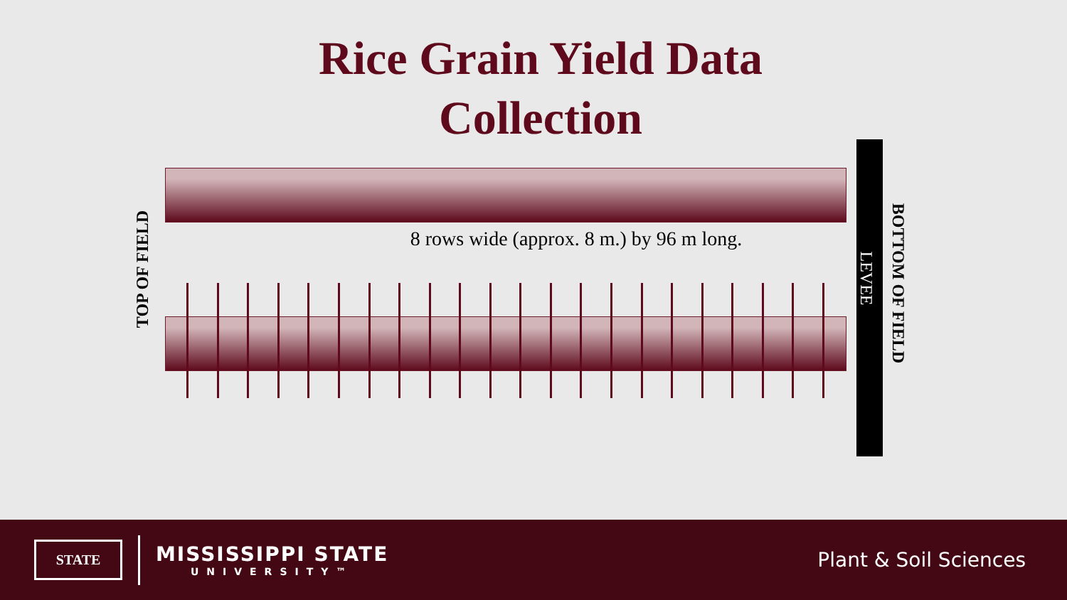Rice Grain Yield Data
Collection
8 rows wide (approx. 8 m.) by 96 m long.
TOP OF FIELD LEVEE
BOTTOM OF FIELD
STATE
MISSISSIPPI STATE
UNIVERSITY™
Plant & Soil Sciences